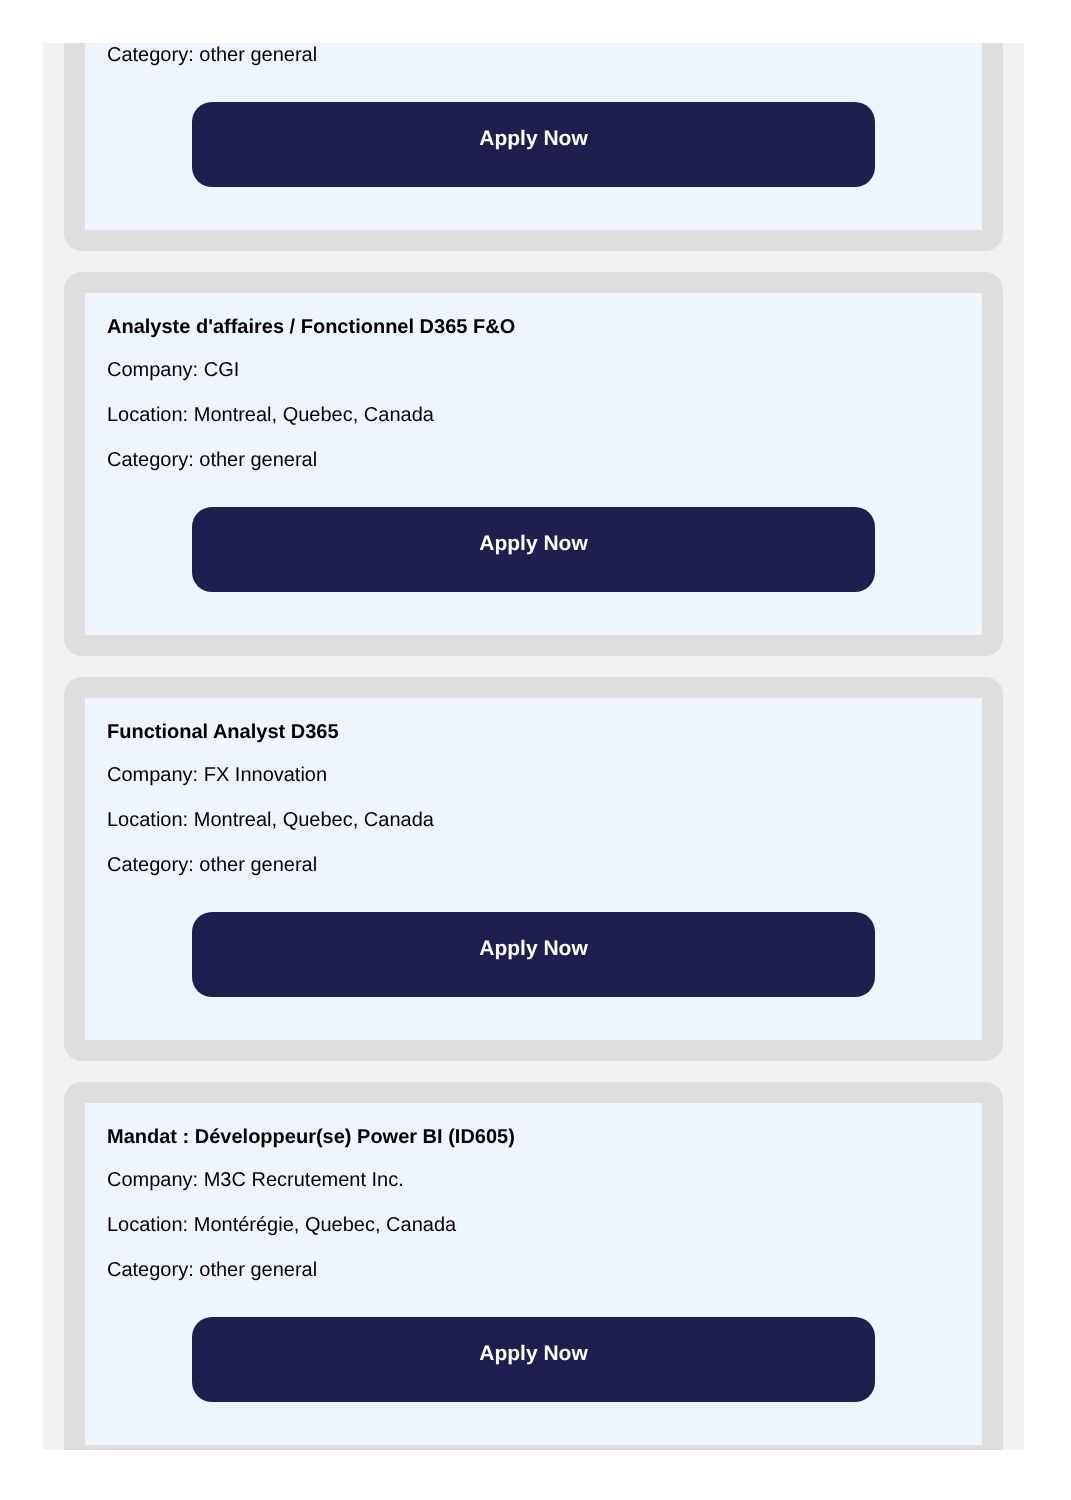Category: other general
Apply Now
Analyste d'affaires / Fonctionnel D365 F&O
Company: CGI
Location: Montreal, Quebec, Canada
Category: other general
Apply Now
Functional Analyst D365
Company: FX Innovation
Location: Montreal, Quebec, Canada
Category: other general
Apply Now
Mandat : Développeur(se) Power BI (ID605)
Company: M3C Recrutement Inc.
Location: Montérégie, Quebec, Canada
Category: other general
Apply Now